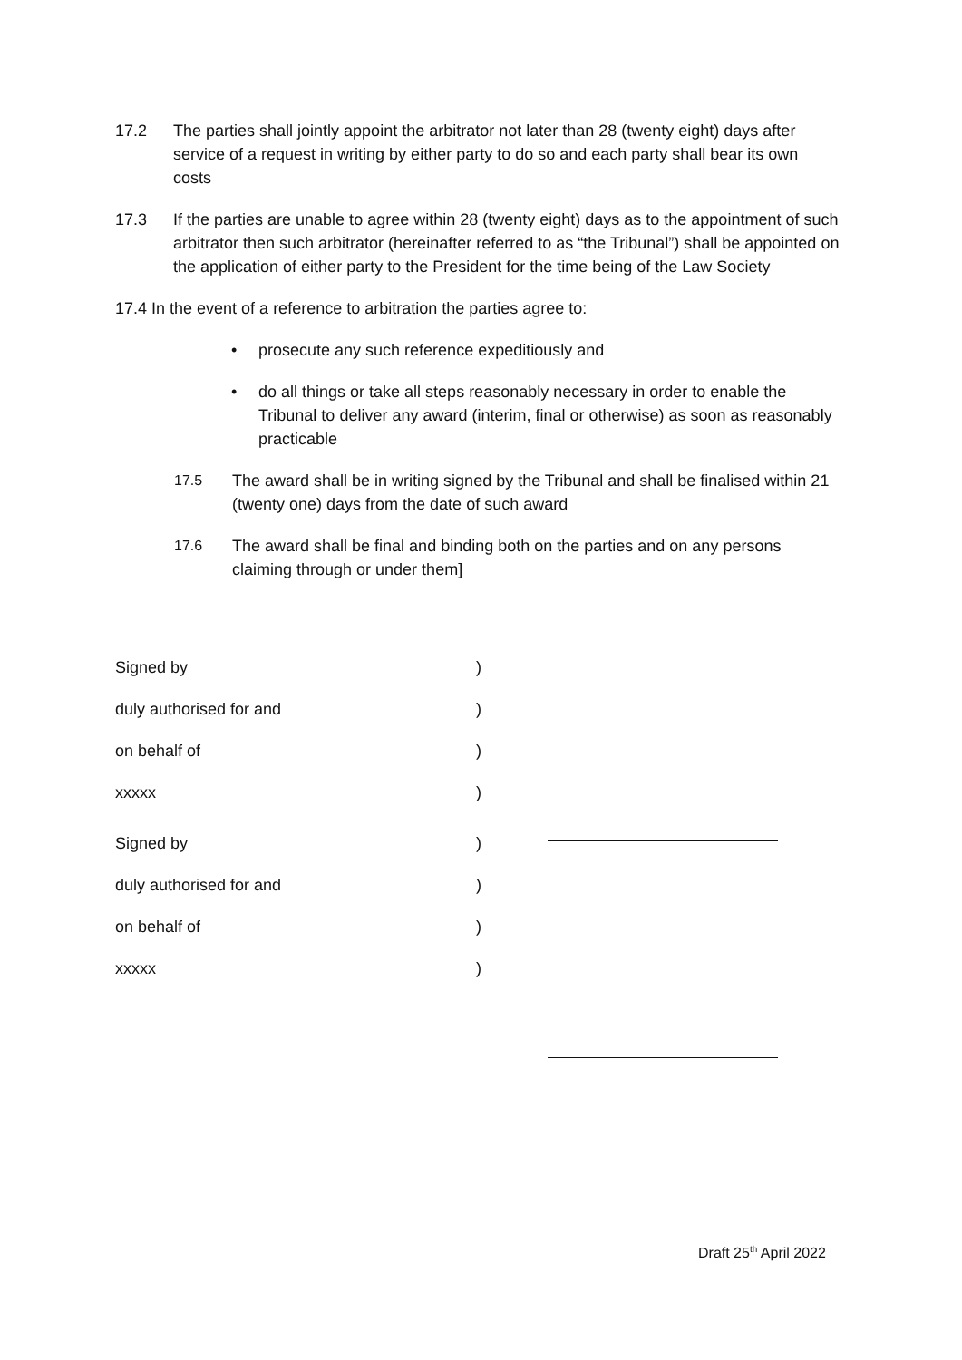17.2 The parties shall jointly appoint the arbitrator not later than 28 (twenty eight) days after service of a request in writing by either party to do so and each party shall bear its own costs
17.3 If the parties are unable to agree within 28 (twenty eight) days as to the appointment of such arbitrator then such arbitrator (hereinafter referred to as “the Tribunal”) shall be appointed on the application of either party to the President for the time being of the Law Society
17.4 In the event of a reference to arbitration the parties agree to:
• prosecute any such reference expeditiously and
• do all things or take all steps reasonably necessary in order to enable the Tribunal to deliver any award (interim, final or otherwise) as soon as reasonably practicable
17.5 The award shall be in writing signed by the Tribunal and shall be finalised within 21 (twenty one) days from the date of such award
17.6 The award shall be final and binding both on the parties and on any persons claiming through or under them]
Signed by )
duly authorised for and )
on behalf of )
xxxxx )
Signed by )
duly authorised for and )
on behalf of )
xxxxx )
Draft 25<sup>th</sup> April 2022